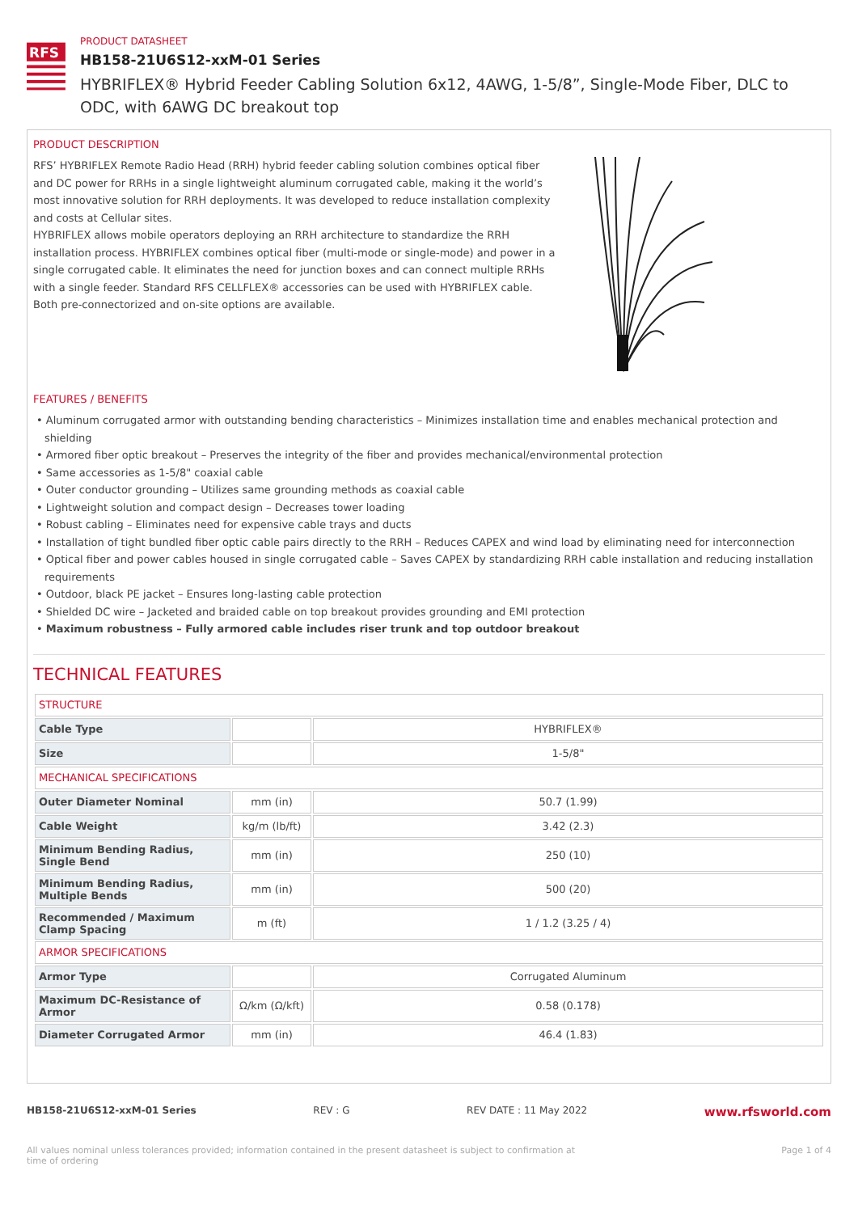RFS
PRODUCT DATASHEET
HB158-21U6S12-xxM-01 Series
HYBRIFLEX® Hybrid Feeder Cabling Solution 6x12, 4AWG, 1-5/8”, Single-Mode Fiber, DLC to ODC, with 6AWG DC breakout top
PRODUCT DESCRIPTION
RFS’ HYBRIFLEX Remote Radio Head (RRH) hybrid feeder cabling solution combines optical fiber and DC power for RRHs in a single lightweight aluminum corrugated cable, making it the world’s most innovative solution for RRH deployments. It was developed to reduce installation complexity and costs at Cellular sites.
HYBRIFLEX allows mobile operators deploying an RRH architecture to standardize the RRH installation process. HYBRIFLEX combines optical fiber (multi-mode or single-mode) and power in a single corrugated cable. It eliminates the need for junction boxes and can connect multiple RRHs with a single feeder. Standard RFS CELLFLEX® accessories can be used with HYBRIFLEX cable. Both pre-connectorized and on-site options are available.
FEATURES / BENEFITS
• Aluminum corrugated armor with outstanding bending characteristics – Minimizes installation time and enables mechanical protection and shielding
• Armored fiber optic breakout – Preserves the integrity of the fiber and provides mechanical/environmental protection
• Same accessories as 1-5/8" coaxial cable
• Outer conductor grounding – Utilizes same grounding methods as coaxial cable
• Lightweight solution and compact design – Decreases tower loading
• Robust cabling – Eliminates need for expensive cable trays and ducts
• Installation of tight bundled fiber optic cable pairs directly to the RRH – Reduces CAPEX and wind load by eliminating need for interconnection
• Optical fiber and power cables housed in single corrugated cable – Saves CAPEX by standardizing RRH cable installation and reducing installation requirements
• Outdoor, black PE jacket – Ensures long-lasting cable protection
• Shielded DC wire – Jacketed and braided cable on top breakout provides grounding and EMI protection
• Maximum robustness – Fully armored cable includes riser trunk and top outdoor breakout
TECHNICAL FEATURES
| STRUCTURE | | |
| Cable Type | | HYBRIFLEX® |
| Size | | 1-5/8" |
| MECHANICAL SPECIFICATIONS | | |
| Outer Diameter Nominal | mm (in) | 50.7 (1.99) |
| Cable Weight | kg/m (lb/ft) | 3.42 (2.3) |
| Minimum Bending Radius, Single Bend | mm (in) | 250 (10) |
| Minimum Bending Radius, Multiple Bends | mm (in) | 500 (20) |
| Recommended / Maximum Clamp Spacing | m (ft) | 1 / 1.2 (3.25 / 4) |
| ARMOR SPECIFICATIONS | | |
| Armor Type | | Corrugated Aluminum |
| Maximum DC-Resistance of Armor | Ω/km (Ω/kft) | 0.58 (0.178) |
| Diameter Corrugated Armor | mm (in) | 46.4 (1.83) |
HB158-21U6S12-xxM-01 Series REV : G REV DATE : 11 May 2022 www.rfsworld.com
All values nominal unless tolerances provided; information contained in the present datasheet is subject to confirmation at time of ordering Page 1 of 4